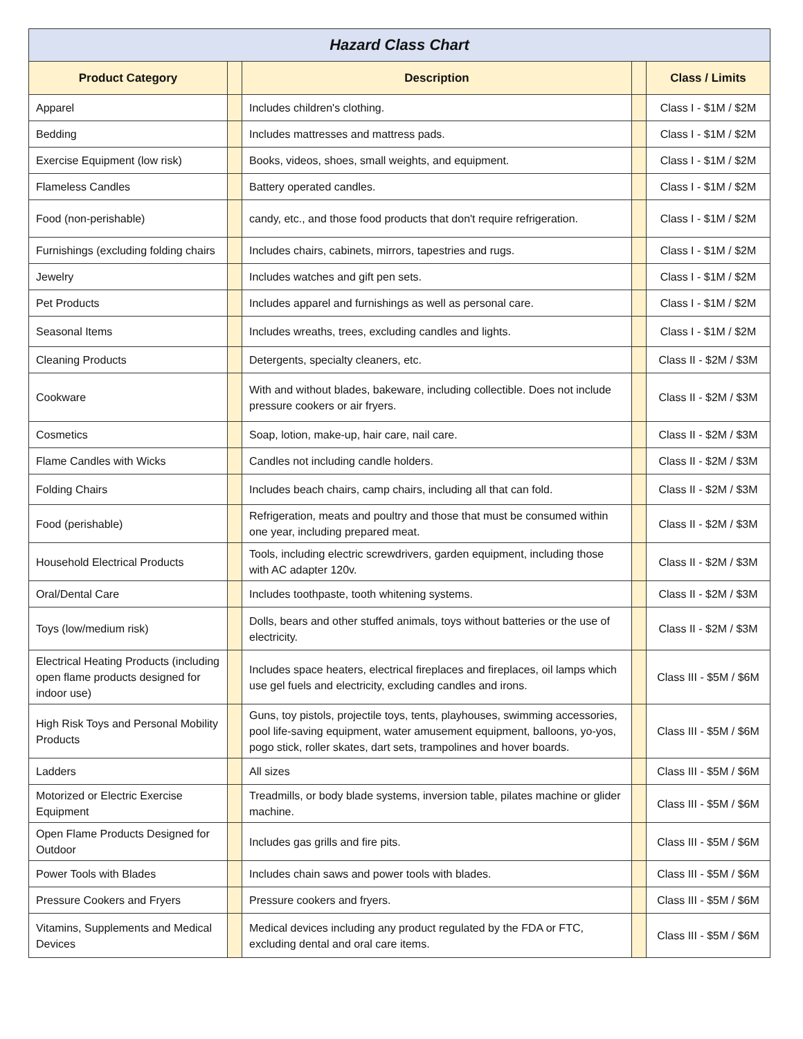Hazard Class Chart
| Product Category | | Description | | Class / Limits |
| --- | --- | --- | --- | --- |
| Apparel | | Includes children's clothing. | | Class I - $1M / $2M |
| Bedding | | Includes mattresses and mattress pads. | | Class I - $1M / $2M |
| Exercise Equipment (low risk) | | Books, videos, shoes, small weights, and equipment. | | Class I - $1M / $2M |
| Flameless Candles | | Battery operated candles. | | Class I - $1M / $2M |
| Food (non-perishable) | | candy, etc., and those food products that don't require refrigeration. | | Class I - $1M / $2M |
| Furnishings (excluding folding chairs | | Includes chairs, cabinets, mirrors, tapestries and rugs. | | Class I - $1M / $2M |
| Jewelry | | Includes watches and gift pen sets. | | Class I - $1M / $2M |
| Pet Products | | Includes apparel and furnishings as well as personal care. | | Class I - $1M / $2M |
| Seasonal Items | | Includes wreaths, trees, excluding candles and lights. | | Class I - $1M / $2M |
| Cleaning Products | | Detergents, specialty cleaners, etc. | | Class II - $2M / $3M |
| Cookware | | With and without blades, bakeware, including collectible. Does not include pressure cookers or air fryers. | | Class II - $2M / $3M |
| Cosmetics | | Soap, lotion, make-up, hair care, nail care. | | Class II - $2M / $3M |
| Flame Candles with Wicks | | Candles not including candle holders. | | Class II - $2M / $3M |
| Folding Chairs | | Includes beach chairs, camp chairs, including all that can fold. | | Class II - $2M / $3M |
| Food (perishable) | | Refrigeration, meats and poultry and those that must be consumed within one year, including prepared meat. | | Class II - $2M / $3M |
| Household Electrical Products | | Tools, including electric screwdrivers, garden equipment, including those with AC adapter 120v. | | Class II - $2M / $3M |
| Oral/Dental Care | | Includes toothpaste, tooth whitening systems. | | Class II - $2M / $3M |
| Toys (low/medium risk) | | Dolls, bears and other stuffed animals, toys without batteries or the use of electricity. | | Class II - $2M / $3M |
| Electrical Heating Products (including open flame products designed for indoor use) | | Includes space heaters, electrical fireplaces and fireplaces, oil lamps which use gel fuels and electricity, excluding candles and irons. | | Class III - $5M / $6M |
| High Risk Toys and Personal Mobility Products | | Guns, toy pistols, projectile toys, tents, playhouses, swimming accessories, pool life-saving equipment, water amusement equipment, balloons, yo-yos, pogo stick, roller skates, dart sets, trampolines and hover boards. | | Class III - $5M / $6M |
| Ladders | | All sizes | | Class III - $5M / $6M |
| Motorized or Electric Exercise Equipment | | Treadmills, or body blade systems, inversion table, pilates machine or glider machine. | | Class III - $5M / $6M |
| Open Flame Products Designed for Outdoor | | Includes gas grills and fire pits. | | Class III - $5M / $6M |
| Power Tools with Blades | | Includes chain saws and power tools with blades. | | Class III - $5M / $6M |
| Pressure Cookers and Fryers | | Pressure cookers and fryers. | | Class III - $5M / $6M |
| Vitamins, Supplements and Medical Devices | | Medical devices including any product regulated by the FDA or FTC, excluding dental and oral care items. | | Class III - $5M / $6M |